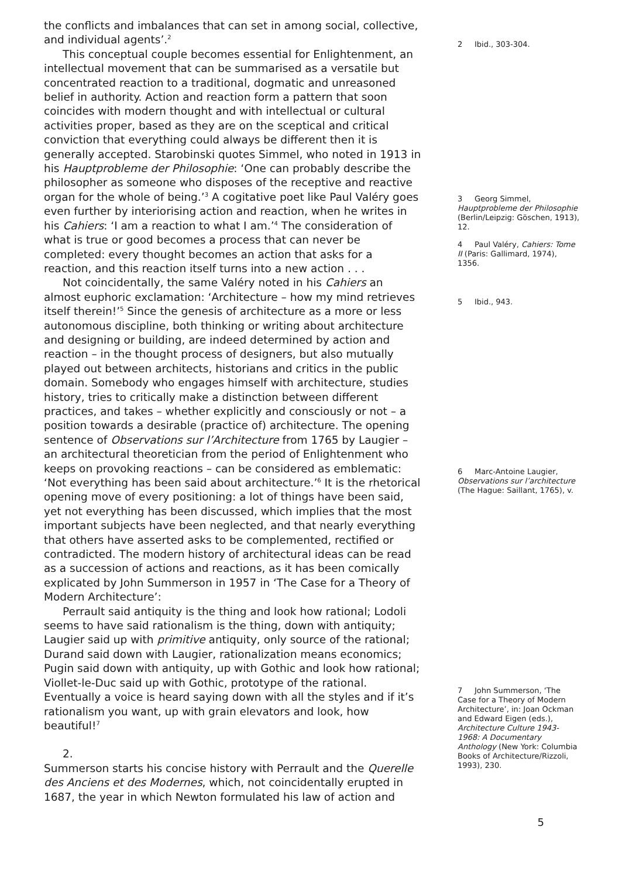the conflicts and imbalances that can set in among social, collective, and individual agents’.<sup>2</sup>
This conceptual couple becomes essential for Enlightenment, an intellectual movement that can be summarised as a versatile but concentrated reaction to a traditional, dogmatic and unreasoned belief in authority. Action and reaction form a pattern that soon coincides with modern thought and with intellectual or cultural activities proper, based as they are on the sceptical and critical conviction that everything could always be different then it is generally accepted. Starobinski quotes Simmel, who noted in 1913 in his Hauptprobleme der Philosophie: ‘One can probably describe the philosopher as someone who disposes of the receptive and reactive organ for the whole of being.’<sup>3</sup> A cogitative poet like Paul Valéry goes even further by interiorising action and reaction, when he writes in his Cahiers: ‘I am a reaction to what I am.’<sup>4</sup> The consideration of what is true or good becomes a process that can never be completed: every thought becomes an action that asks for a reaction, and this reaction itself turns into a new action . . .
Not coincidentally, the same Valéry noted in his Cahiers an almost euphoric exclamation: ‘Architecture – how my mind retrieves itself therein!’<sup>5</sup> Since the genesis of architecture as a more or less autonomous discipline, both thinking or writing about architecture and designing or building, are indeed determined by action and reaction – in the thought process of designers, but also mutually played out between architects, historians and critics in the public domain. Somebody who engages himself with architecture, studies history, tries to critically make a distinction between different practices, and takes – whether explicitly and consciously or not – a position towards a desirable (practice of) architecture. The opening sentence of Observations sur l’Architecture from 1765 by Laugier – an architectural theoretician from the period of Enlightenment who keeps on provoking reactions – can be considered as emblematic: ‘Not everything has been said about architecture.’<sup>6</sup> It is the rhetorical opening move of every positioning: a lot of things have been said, yet not everything has been discussed, which implies that the most important subjects have been neglected, and that nearly everything that others have asserted asks to be complemented, rectified or contradicted. The modern history of architectural ideas can be read as a succession of actions and reactions, as it has been comically explicated by John Summerson in 1957 in ‘The Case for a Theory of Modern Architecture’:
Perrault said antiquity is the thing and look how rational; Lodoli seems to have said rationalism is the thing, down with antiquity; Laugier said up with primitive antiquity, only source of the rational; Durand said down with Laugier, rationalization means economics; Pugin said down with antiquity, up with Gothic and look how rational; Viollet-le-Duc said up with Gothic, prototype of the rational. Eventually a voice is heard saying down with all the styles and if it’s rationalism you want, up with grain elevators and look, how beautiful!<sup>7</sup>
2.
Summerson starts his concise history with Perrault and the Querelle des Anciens et des Modernes, which, not coincidentally erupted in 1687, the year in which Newton formulated his law of action and
2 Ibid., 303-304.
3 Georg Simmel, Hauptprobleme der Philosophie (Berlin/Leipzig: Göschen, 1913), 12.
4 Paul Valéry, Cahiers: Tome II (Paris: Gallimard, 1974), 1356.
5 Ibid., 943.
6 Marc-Antoine Laugier, Observations sur l’architecture (The Hague: Saillant, 1765), v.
7 John Summerson, ‘The Case for a Theory of Modern Architecture’, in: Joan Ockman and Edward Eigen (eds.), Architecture Culture 1943-1968: A Documentary Anthology (New York: Columbia Books of Architecture/Rizzoli, 1993), 230.
5